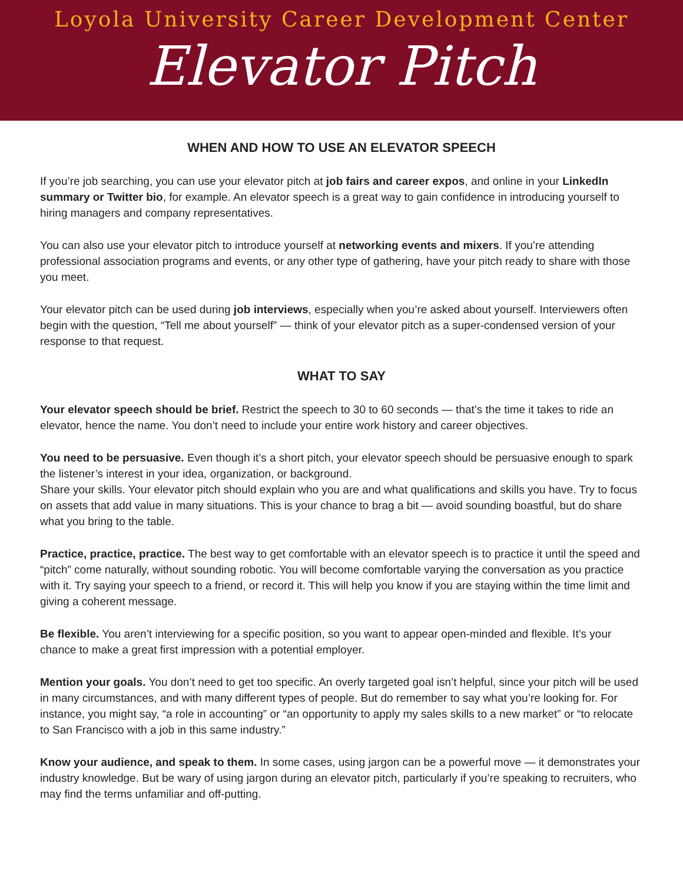Loyola University Career Development Center
Elevator Pitch
WHEN AND HOW TO USE AN ELEVATOR SPEECH
If you’re job searching, you can use your elevator pitch at job fairs and career expos, and online in your LinkedIn summary or Twitter bio, for example. An elevator speech is a great way to gain confidence in introducing yourself to hiring managers and company representatives.
You can also use your elevator pitch to introduce yourself at networking events and mixers. If you’re attending professional association programs and events, or any other type of gathering, have your pitch ready to share with those you meet.
Your elevator pitch can be used during job interviews, especially when you’re asked about yourself. Interviewers often begin with the question, “Tell me about yourself” — think of your elevator pitch as a super-condensed version of your response to that request.
WHAT TO SAY
Your elevator speech should be brief. Restrict the speech to 30 to 60 seconds — that’s the time it takes to ride an elevator, hence the name. You don’t need to include your entire work history and career objectives.
You need to be persuasive. Even though it’s a short pitch, your elevator speech should be persuasive enough to spark the listener’s interest in your idea, organization, or background.
Share your skills. Your elevator pitch should explain who you are and what qualifications and skills you have. Try to focus on assets that add value in many situations. This is your chance to brag a bit — avoid sounding boastful, but do share what you bring to the table.
Practice, practice, practice. The best way to get comfortable with an elevator speech is to practice it until the speed and “pitch” come naturally, without sounding robotic. You will become comfortable varying the conversation as you practice with it. Try saying your speech to a friend, or record it. This will help you know if you are staying within the time limit and giving a coherent message.
Be flexible. You aren’t interviewing for a specific position, so you want to appear open-minded and flexible. It’s your chance to make a great first impression with a potential employer.
Mention your goals. You don’t need to get too specific. An overly targeted goal isn’t helpful, since your pitch will be used in many circumstances, and with many different types of people. But do remember to say what you’re looking for. For instance, you might say, “a role in accounting” or “an opportunity to apply my sales skills to a new market” or “to relocate to San Francisco with a job in this same industry.”
Know your audience, and speak to them. In some cases, using jargon can be a powerful move — it demonstrates your industry knowledge. But be wary of using jargon during an elevator pitch, particularly if you’re speaking to recruiters, who may find the terms unfamiliar and off-putting.